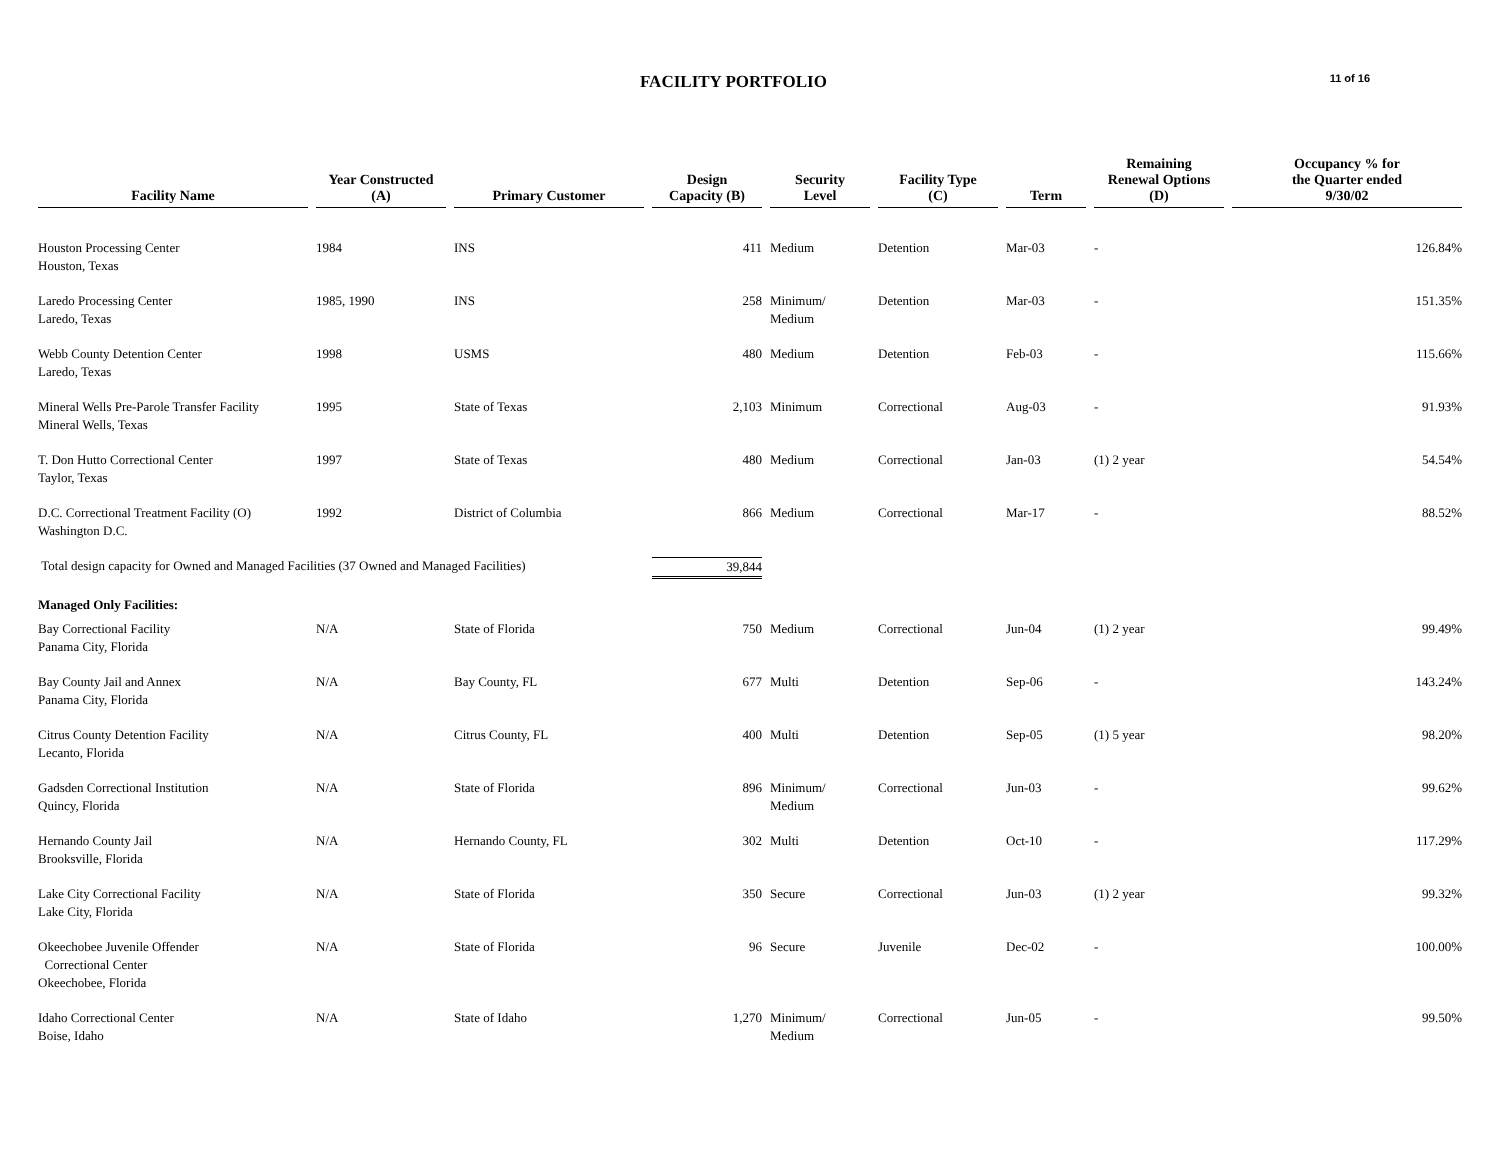FACILITY PORTFOLIO
11 of 16
| Facility Name | Year Constructed (A) | Primary Customer | Design Capacity (B) | Security Level | Facility Type (C) | Term | Remaining Renewal Options (D) | Occupancy % for the Quarter ended 9/30/02 |
| --- | --- | --- | --- | --- | --- | --- | --- | --- |
| Houston Processing Center Houston, Texas | 1984 | INS | 411 | Medium | Detention | Mar-03 | - | 126.84% |
| Laredo Processing Center Laredo, Texas | 1985, 1990 | INS | 258 | Minimum/ Medium | Detention | Mar-03 | - | 151.35% |
| Webb County Detention Center Laredo, Texas | 1998 | USMS | 480 | Medium | Detention | Feb-03 | - | 115.66% |
| Mineral Wells Pre-Parole Transfer Facility Mineral Wells, Texas | 1995 | State of Texas | 2,103 | Minimum | Correctional | Aug-03 | - | 91.93% |
| T. Don Hutto Correctional Center Taylor, Texas | 1997 | State of Texas | 480 | Medium | Correctional | Jan-03 | (1) 2 year | 54.54% |
| D.C. Correctional Treatment Facility (O) Washington D.C. | 1992 | District of Columbia | 866 | Medium | Correctional | Mar-17 | - | 88.52% |
| Total design capacity for Owned and Managed Facilities (37 Owned and Managed Facilities) | | | 39,844 | | | | | |
| Managed Only Facilities: | | | | | | | | |
| Bay Correctional Facility Panama City, Florida | N/A | State of Florida | 750 | Medium | Correctional | Jun-04 | (1) 2 year | 99.49% |
| Bay County Jail and Annex Panama City, Florida | N/A | Bay County, FL | 677 | Multi | Detention | Sep-06 | - | 143.24% |
| Citrus County Detention Facility Lecanto, Florida | N/A | Citrus County, FL | 400 | Multi | Detention | Sep-05 | (1) 5 year | 98.20% |
| Gadsden Correctional Institution Quincy, Florida | N/A | State of Florida | 896 | Minimum/ Medium | Correctional | Jun-03 | - | 99.62% |
| Hernando County Jail Brooksville, Florida | N/A | Hernando County, FL | 302 | Multi | Detention | Oct-10 | - | 117.29% |
| Lake City Correctional Facility Lake City, Florida | N/A | State of Florida | 350 | Secure | Correctional | Jun-03 | (1) 2 year | 99.32% |
| Okeechobee Juvenile Offender Correctional Center Okeechobee, Florida | N/A | State of Florida | 96 | Secure | Juvenile | Dec-02 | - | 100.00% |
| Idaho Correctional Center Boise, Idaho | N/A | State of Idaho | 1,270 | Minimum/ Medium | Correctional | Jun-05 | - | 99.50% |